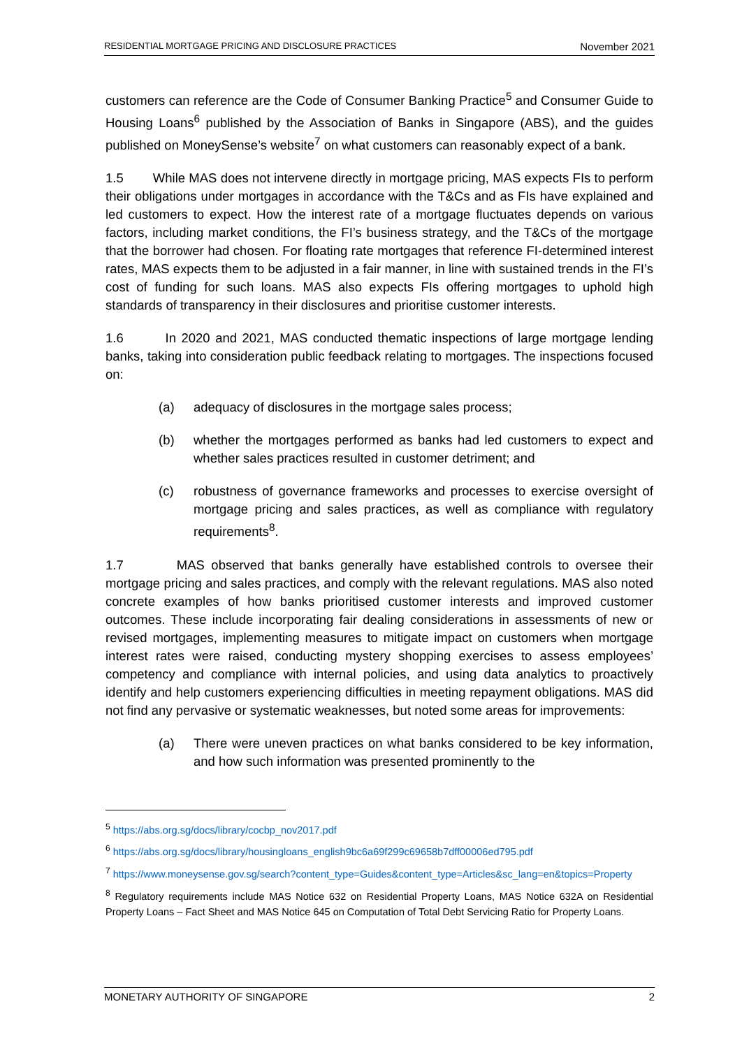RESIDENTIAL MORTGAGE PRICING AND DISCLOSURE PRACTICES November 2021
customers can reference are the Code of Consumer Banking Practice<sup>5</sup> and Consumer Guide to Housing Loans<sup>6</sup> published by the Association of Banks in Singapore (ABS), and the guides published on MoneySense’s website<sup>7</sup> on what customers can reasonably expect of a bank.
1.5 While MAS does not intervene directly in mortgage pricing, MAS expects FIs to perform their obligations under mortgages in accordance with the T&Cs and as FIs have explained and led customers to expect. How the interest rate of a mortgage fluctuates depends on various factors, including market conditions, the FI’s business strategy, and the T&Cs of the mortgage that the borrower had chosen. For floating rate mortgages that reference FI-determined interest rates, MAS expects them to be adjusted in a fair manner, in line with sustained trends in the FI’s cost of funding for such loans. MAS also expects FIs offering mortgages to uphold high standards of transparency in their disclosures and prioritise customer interests.
1.6 In 2020 and 2021, MAS conducted thematic inspections of large mortgage lending banks, taking into consideration public feedback relating to mortgages. The inspections focused on:
(a) adequacy of disclosures in the mortgage sales process;
(b) whether the mortgages performed as banks had led customers to expect and whether sales practices resulted in customer detriment; and
(c) robustness of governance frameworks and processes to exercise oversight of mortgage pricing and sales practices, as well as compliance with regulatory requirements<sup>8</sup>.
1.7 MAS observed that banks generally have established controls to oversee their mortgage pricing and sales practices, and comply with the relevant regulations. MAS also noted concrete examples of how banks prioritised customer interests and improved customer outcomes. These include incorporating fair dealing considerations in assessments of new or revised mortgages, implementing measures to mitigate impact on customers when mortgage interest rates were raised, conducting mystery shopping exercises to assess employees’ competency and compliance with internal policies, and using data analytics to proactively identify and help customers experiencing difficulties in meeting repayment obligations. MAS did not find any pervasive or systematic weaknesses, but noted some areas for improvements:
(a) There were uneven practices on what banks considered to be key information, and how such information was presented prominently to the
<sup>5</sup> https://abs.org.sg/docs/library/cocbp_nov2017.pdf
<sup>6</sup> https://abs.org.sg/docs/library/housingloans_english9bc6a69f299c69658b7dff00006ed795.pdf
<sup>7</sup> https://www.moneysense.gov.sg/search?content_type=Guides&content_type=Articles&sc_lang=en&topics=Property
<sup>8</sup> Regulatory requirements include MAS Notice 632 on Residential Property Loans, MAS Notice 632A on Residential Property Loans – Fact Sheet and MAS Notice 645 on Computation of Total Debt Servicing Ratio for Property Loans.
MONETARY AUTHORITY OF SINGAPORE 2